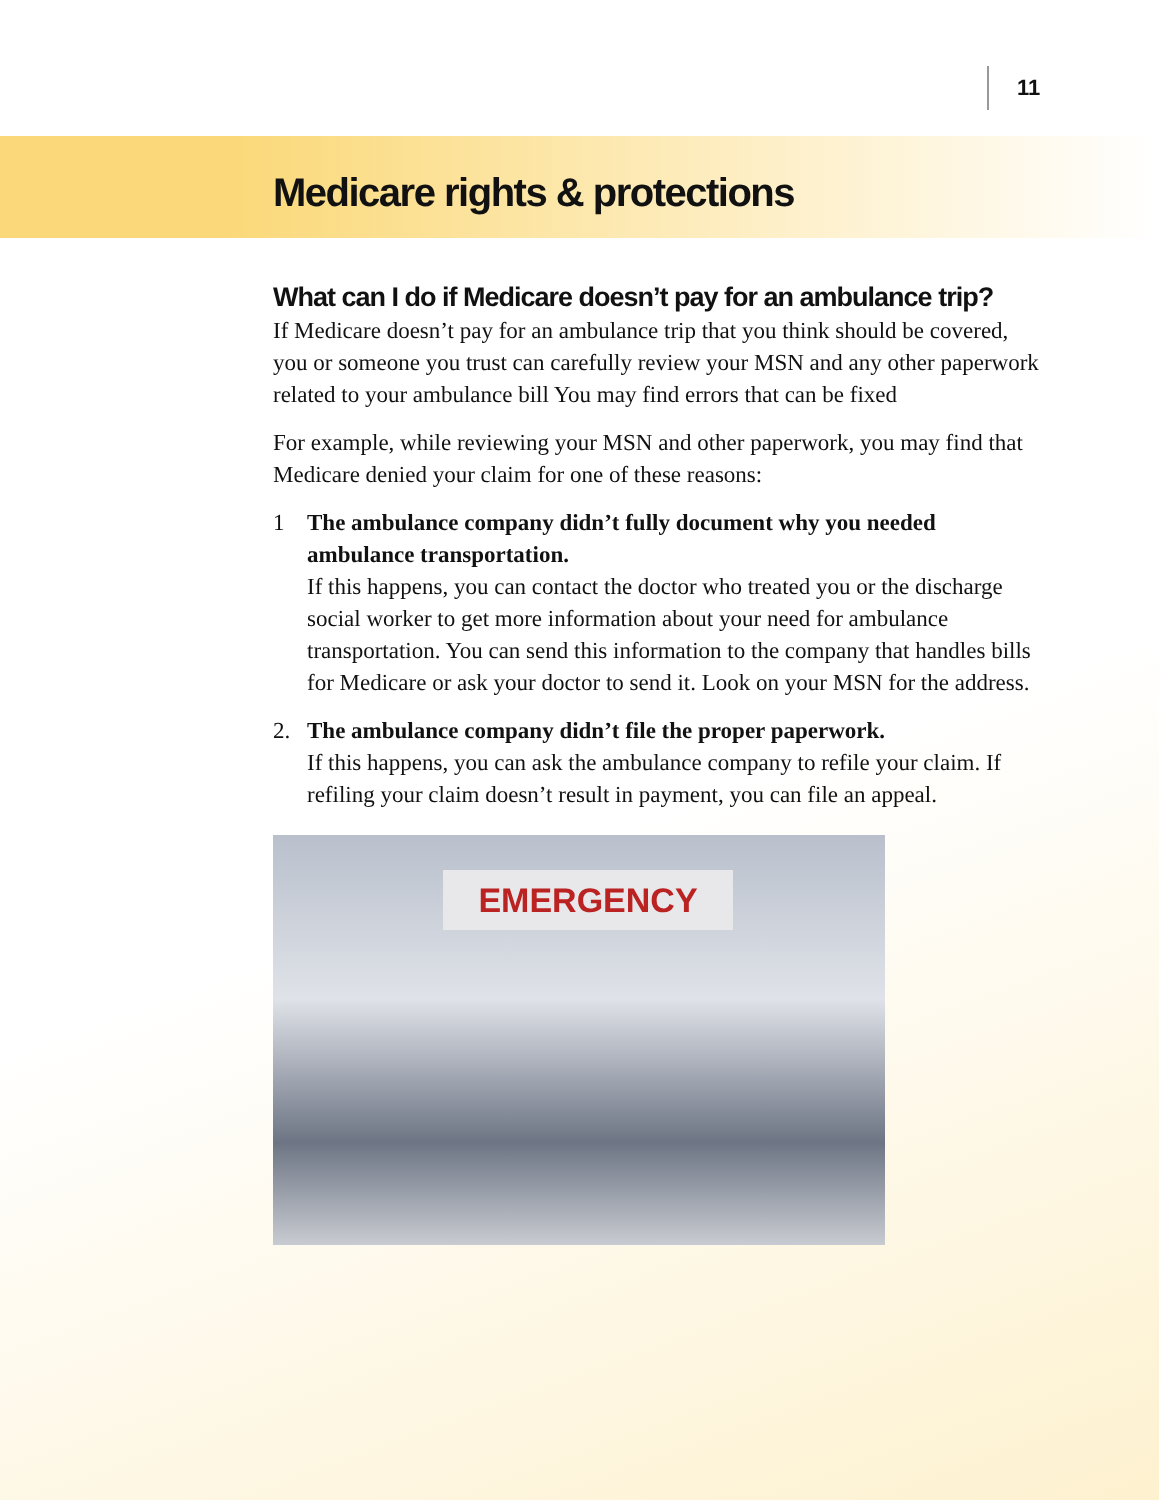11
Medicare rights & protections
What can I do if Medicare doesn’t pay for an ambulance trip?
If Medicare doesn’t pay for an ambulance trip that you think should be covered, you or someone you trust can carefully review your MSN and any other paperwork related to your ambulance bill You may find errors that can be fixed
For example, while reviewing your MSN and other paperwork, you may find that Medicare denied your claim for one of these reasons:
1 The ambulance company didn’t fully document why you needed ambulance transportation.
If this happens, you can contact the doctor who treated you or the discharge social worker to get more information about your need for ambulance transportation. You can send this information to the company that handles bills for Medicare or ask your doctor to send it. Look on your MSN for the address.
2. The ambulance company didn’t file the proper paperwork.
If this happens, you can ask the ambulance company to refile your claim. If refiling your claim doesn’t result in payment, you can file an appeal.
EMERGENCY